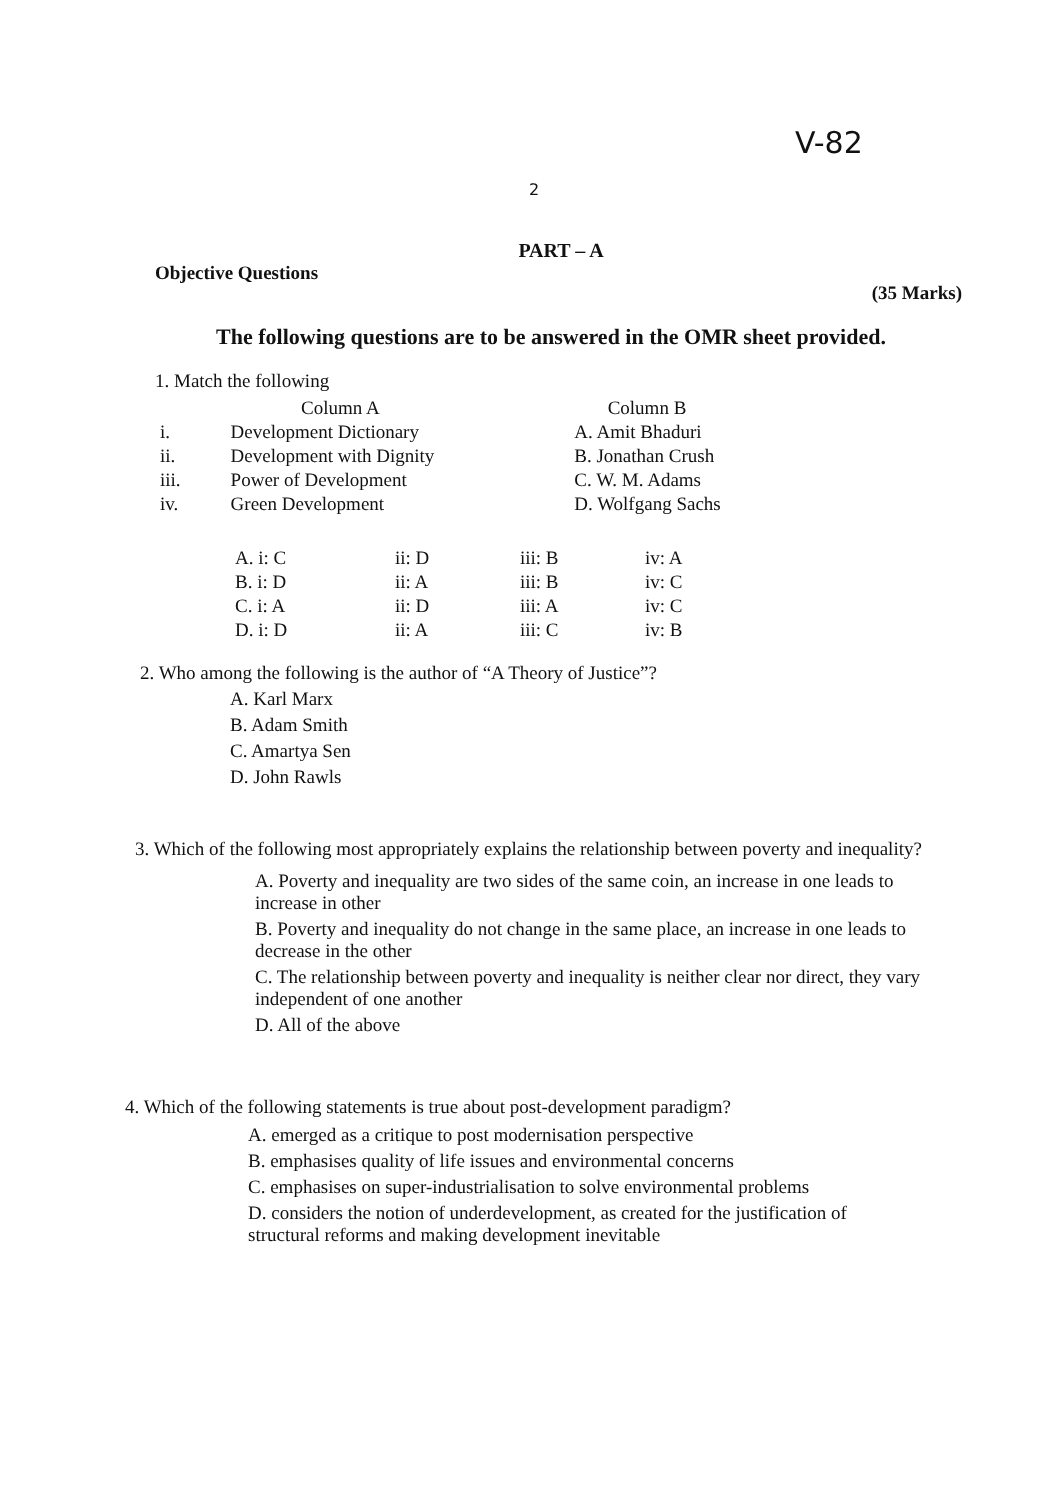V-82
2
PART – A
Objective Questions (35 Marks)
The following questions are to be answered in the OMR sheet provided.
1. Match the following
| Column A | | Column B |
| --- | --- | --- |
| i. | Development Dictionary | A. Amit Bhaduri |
| ii. | Development with Dignity | B. Jonathan Crush |
| iii. | Power of Development | C. W. M. Adams |
| iv. | Green Development | D. Wolfgang Sachs |
| A. i: C | ii: D | iii: B | iv: A |
| B. i: D | ii: A | iii: B | iv: C |
| C. i: A | ii: D | iii: A | iv: C |
| D. i: D | ii: A | iii: C | iv: B |
2. Who among the following is the author of “A Theory of Justice”?
A. Karl Marx
B. Adam Smith
C. Amartya Sen
D. John Rawls
3. Which of the following most appropriately explains the relationship between poverty and inequality?
A. Poverty and inequality are two sides of the same coin, an increase in one leads to increase in other
B. Poverty and inequality do not change in the same place, an increase in one leads to decrease in the other
C. The relationship between poverty and inequality is neither clear nor direct, they vary independent of one another
D. All of the above
4. Which of the following statements is true about post-development paradigm?
A. emerged as a critique to post modernisation perspective
B. emphasises quality of life issues and environmental concerns
C. emphasises on super-industrialisation to solve environmental problems
D. considers the notion of underdevelopment, as created for the justification of structural reforms and making development inevitable